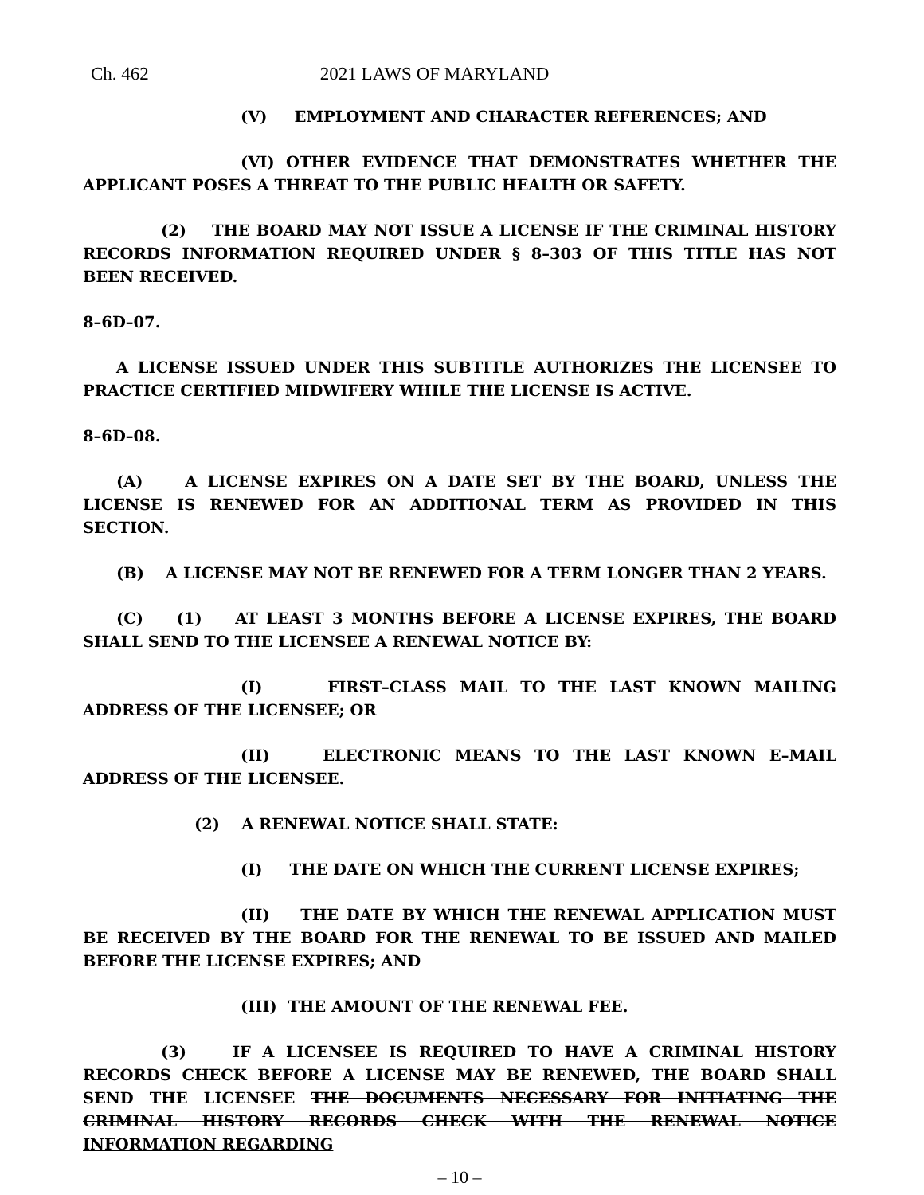Ch. 462 2021 LAWS OF MARYLAND
(V) EMPLOYMENT AND CHARACTER REFERENCES; AND
(VI) OTHER EVIDENCE THAT DEMONSTRATES WHETHER THE APPLICANT POSES A THREAT TO THE PUBLIC HEALTH OR SAFETY.
(2) THE BOARD MAY NOT ISSUE A LICENSE IF THE CRIMINAL HISTORY RECORDS INFORMATION REQUIRED UNDER § 8–303 OF THIS TITLE HAS NOT BEEN RECEIVED.
8–6D–07.
A LICENSE ISSUED UNDER THIS SUBTITLE AUTHORIZES THE LICENSEE TO PRACTICE CERTIFIED MIDWIFERY WHILE THE LICENSE IS ACTIVE.
8–6D–08.
(A) A LICENSE EXPIRES ON A DATE SET BY THE BOARD, UNLESS THE LICENSE IS RENEWED FOR AN ADDITIONAL TERM AS PROVIDED IN THIS SECTION.
(B) A LICENSE MAY NOT BE RENEWED FOR A TERM LONGER THAN 2 YEARS.
(C) (1) AT LEAST 3 MONTHS BEFORE A LICENSE EXPIRES, THE BOARD SHALL SEND TO THE LICENSEE A RENEWAL NOTICE BY:
(I) FIRST–CLASS MAIL TO THE LAST KNOWN MAILING ADDRESS OF THE LICENSEE; OR
(II) ELECTRONIC MEANS TO THE LAST KNOWN E–MAIL ADDRESS OF THE LICENSEE.
(2) A RENEWAL NOTICE SHALL STATE:
(I) THE DATE ON WHICH THE CURRENT LICENSE EXPIRES;
(II) THE DATE BY WHICH THE RENEWAL APPLICATION MUST BE RECEIVED BY THE BOARD FOR THE RENEWAL TO BE ISSUED AND MAILED BEFORE THE LICENSE EXPIRES; AND
(III) THE AMOUNT OF THE RENEWAL FEE.
(3) IF A LICENSEE IS REQUIRED TO HAVE A CRIMINAL HISTORY RECORDS CHECK BEFORE A LICENSE MAY BE RENEWED, THE BOARD SHALL SEND THE LICENSEE THE DOCUMENTS NECESSARY FOR INITIATING THE CRIMINAL HISTORY RECORDS CHECK WITH THE RENEWAL NOTICE INFORMATION REGARDING
– 10 –